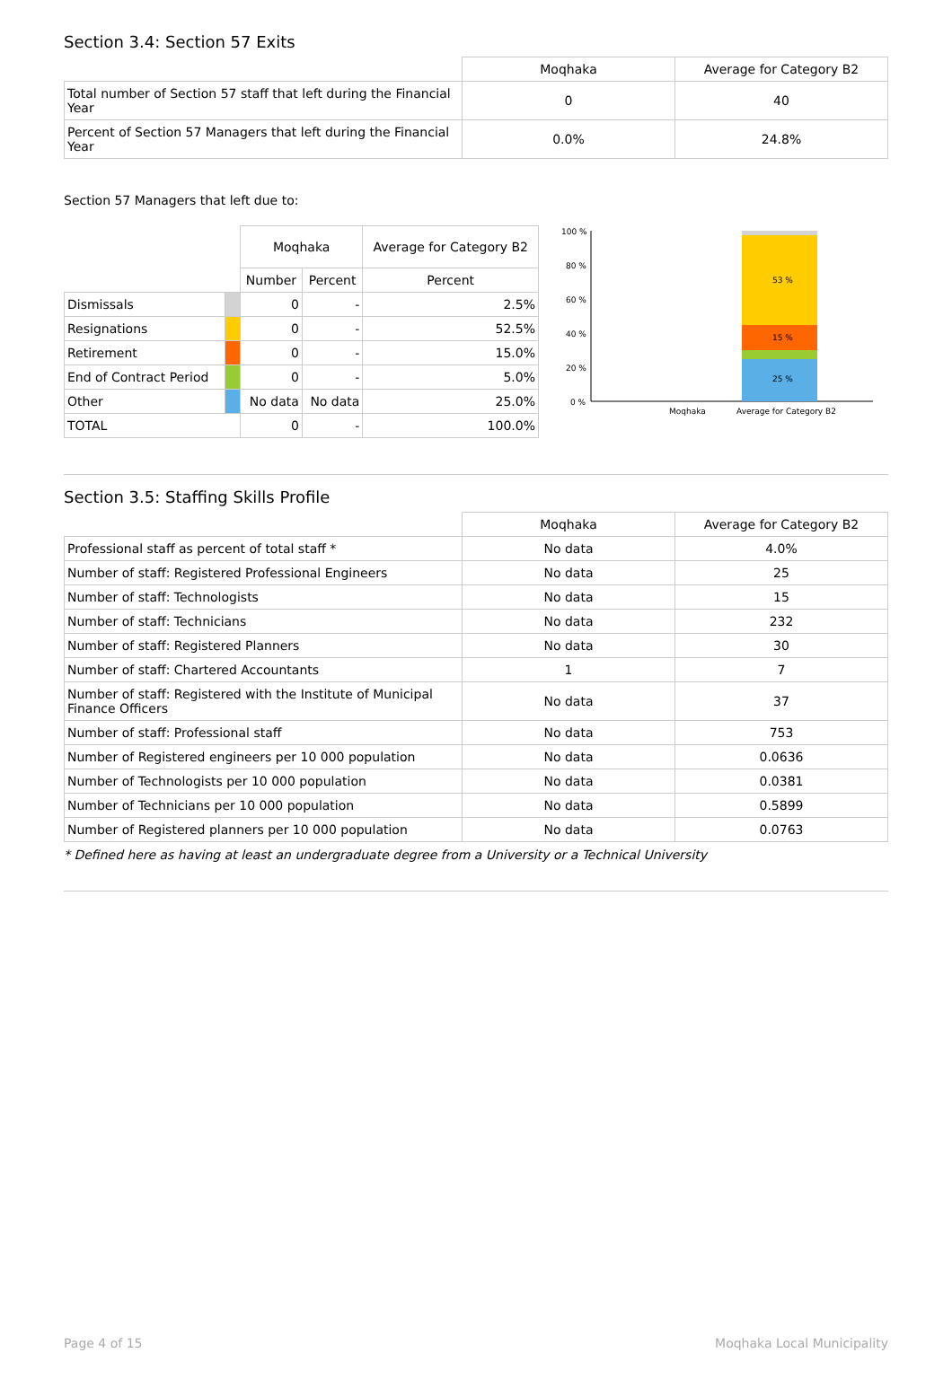Section 3.4: Section 57 Exits
| | Moqhaka | Average for Category B2 |
| Total number of Section 57 staff that left during the Financial Year | 0 | 40 |
| Percent of Section 57 Managers that left during the Financial Year | 0.0% | 24.8% |
Section 57 Managers that left due to:
| | | Moqhaka | | Average for Category B2 |
| | | Number | Percent | Percent |
| Dismissals | | 0 | - | 2.5% |
| Resignations | | 0 | - | 52.5% |
| Retirement | | 0 | - | 15.0% |
| End of Contract Period | | 0 | - | 5.0% |
| Other | | No data | No data | 25.0% |
| TOTAL | | 0 | - | 100.0% |
100 %
80 %
60 %
40 %
20 %
0 %
53 %
15 %
25 %
Moqhaka
Average for Category B2
Section 3.5: Staffing Skills Profile
| | Moqhaka | Average for Category B2 |
| Professional staff as percent of total staff * | No data | 4.0% |
| Number of staff: Registered Professional Engineers | No data | 25 |
| Number of staff: Technologists | No data | 15 |
| Number of staff: Technicians | No data | 232 |
| Number of staff: Registered Planners | No data | 30 |
| Number of staff: Chartered Accountants | 1 | 7 |
| Number of staff: Registered with the Institute of Municipal Finance Officers | No data | 37 |
| Number of staff: Professional staff | No data | 753 |
| Number of Registered engineers per 10 000 population | No data | 0.0636 |
| Number of Technologists per 10 000 population | No data | 0.0381 |
| Number of Technicians per 10 000 population | No data | 0.5899 |
| Number of Registered planners per 10 000 population | No data | 0.0763 |
* Defined here as having at least an undergraduate degree from a University or a Technical University
Page 4 of 15 Moqhaka Local Municipality